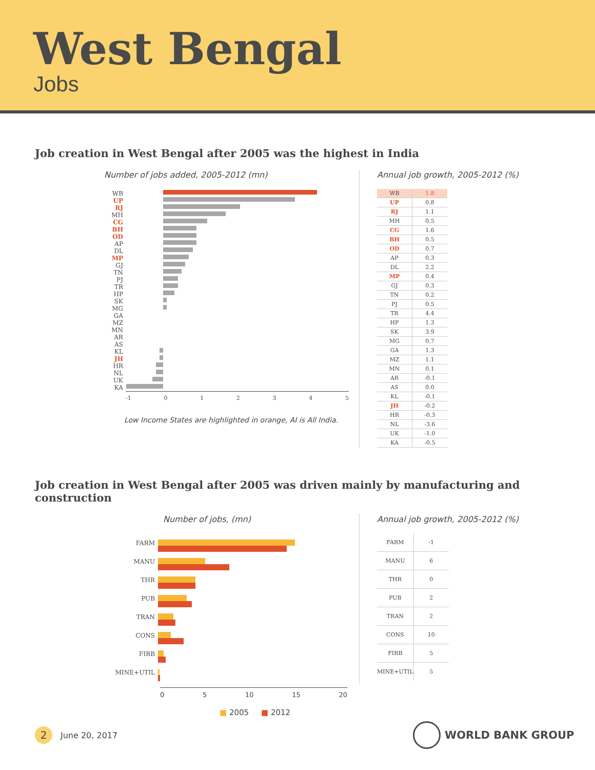West Bengal
Jobs
Job creation in West Bengal after 2005 was the highest in India
Number of jobs added, 2005-2012 (mn)
WB
UP
RJ
MH
CG
BH
OD
AP
DL
MP
GJ
TN
PJ
TR
HP
SK
MG
GA
MZ
MN
AR
AS
KL
JH
HR
NL
UK
KA
-1 0 1 2 3 4 5
Low Income States are highlighted in orange, AI is All India.
Annual job growth, 2005-2012 (%)
| WB | 1.8 |
| UP | 0.8 |
| RJ | 1.1 |
| MH | 0.5 |
| CG | 1.6 |
| BH | 0.5 |
| OD | 0.7 |
| AP | 0.3 |
| DL | 2.2 |
| MP | 0.4 |
| GJ | 0.3 |
| TN | 0.2 |
| PJ | 0.5 |
| TR | 4.4 |
| HP | 1.3 |
| SK | 3.9 |
| MG | 0.7 |
| GA | 1.3 |
| MZ | 1.1 |
| MN | 0.1 |
| AR | -0.1 |
| AS | 0.0 |
| KL | -0.1 |
| JH | -0.2 |
| HR | -0.3 |
| NL | -3.6 |
| UK | -1.0 |
| KA | -0.5 |
Job creation in West Bengal after 2005 was driven mainly by manufacturing and construction
Number of jobs, (mn)
FARM
MANU
THR
PUB
TRAN
CONS
FIRB
MINE+UTIL
0 5 10 15 20
■ 2005 ■ 2012
Annual job growth, 2005-2012 (%)
| FARM | -1 |
| MANU | 6 |
| THR | 0 |
| PUB | 2 |
| TRAN | 2 |
| CONS | 10 |
| FIRB | 5 |
| MINE+UTIL | 5 |
2
June 20, 2017
WORLD BANK GROUP